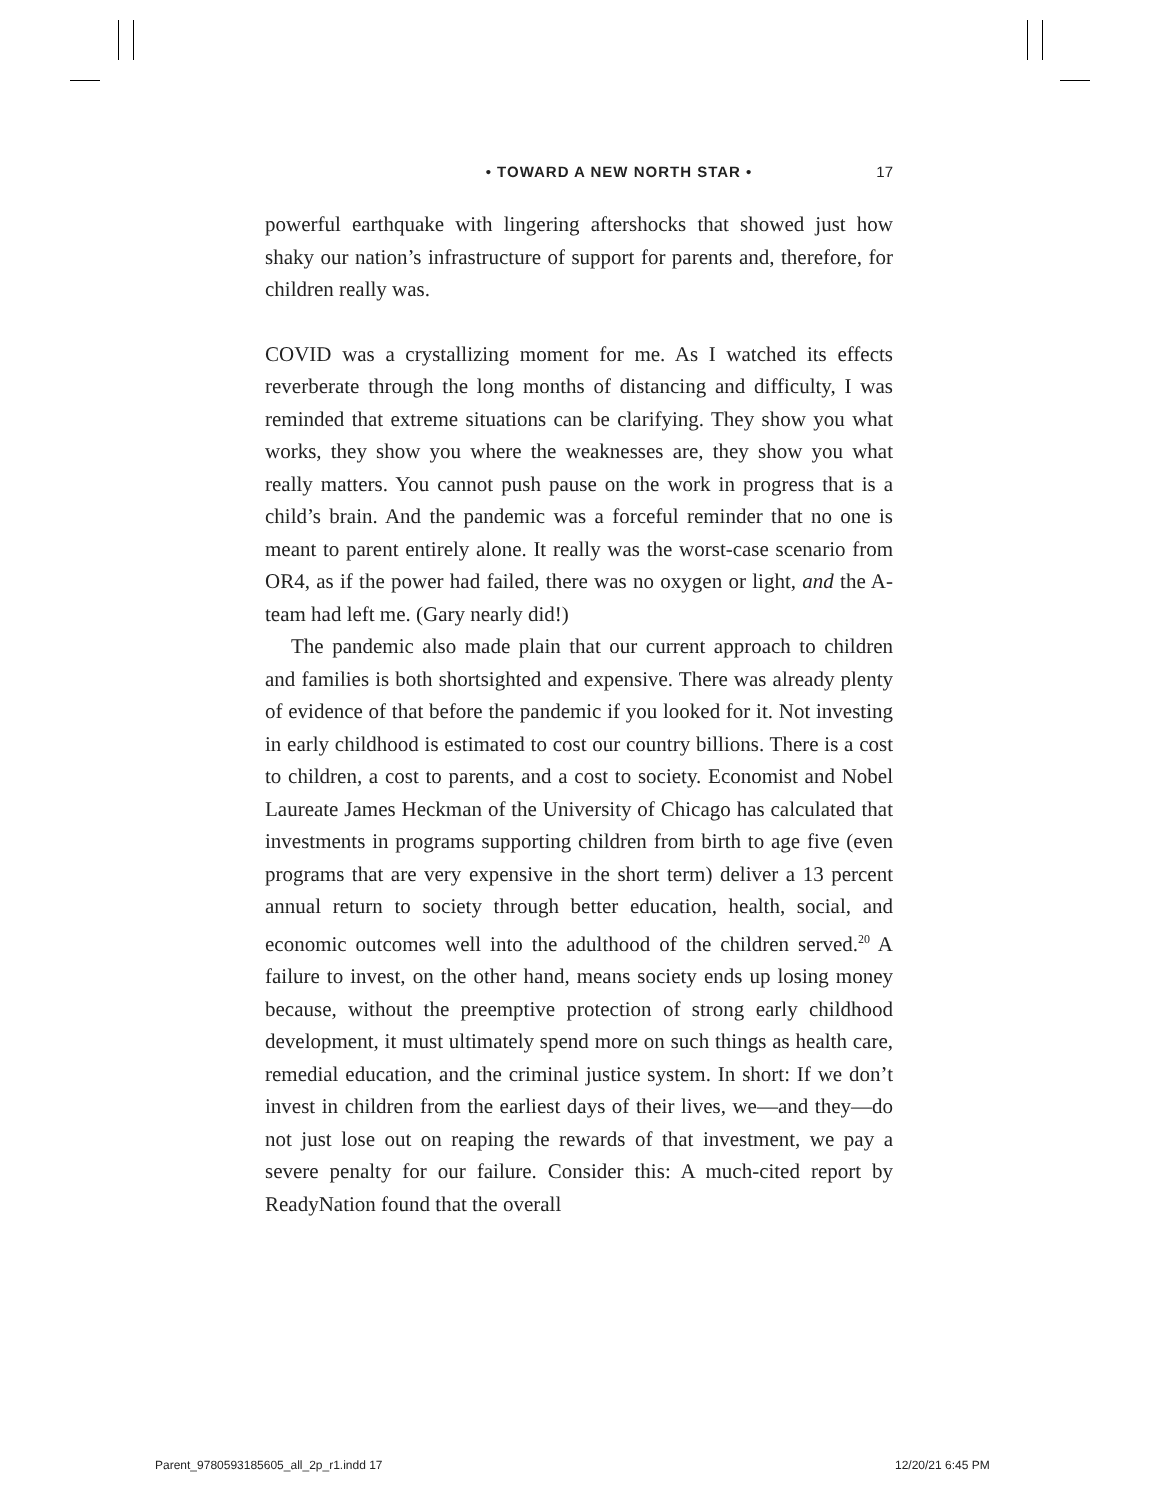• TOWARD A NEW NORTH STAR • 17
powerful earthquake with lingering aftershocks that showed just how shaky our nation’s infrastructure of support for parents and, therefore, for children really was.
COVID was a crystallizing moment for me. As I watched its effects reverberate through the long months of distancing and difficulty, I was reminded that extreme situations can be clarifying. They show you what works, they show you where the weaknesses are, they show you what really matters. You cannot push pause on the work in progress that is a child’s brain. And the pandemic was a forceful reminder that no one is meant to parent entirely alone. It really was the worst-case scenario from OR4, as if the power had failed, there was no oxygen or light, and the A-team had left me. (Gary nearly did!)
The pandemic also made plain that our current approach to children and families is both shortsighted and expensive. There was already plenty of evidence of that before the pandemic if you looked for it. Not investing in early childhood is estimated to cost our country billions. There is a cost to children, a cost to parents, and a cost to society. Economist and Nobel Laureate James Heckman of the University of Chicago has calculated that investments in programs supporting children from birth to age five (even programs that are very expensive in the short term) deliver a 13 percent annual return to society through better education, health, social, and economic outcomes well into the adulthood of the children served.<sup>20</sup> A failure to invest, on the other hand, means society ends up losing money because, without the preemptive protection of strong early childhood development, it must ultimately spend more on such things as health care, remedial education, and the criminal justice system. In short: If we don’t invest in children from the earliest days of their lives, we—and they—do not just lose out on reaping the rewards of that investment, we pay a severe penalty for our failure. Consider this: A much-cited report by ReadyNation found that the overall
Parent_9780593185605_all_2p_r1.indd 17
12/20/21 6:45 PM